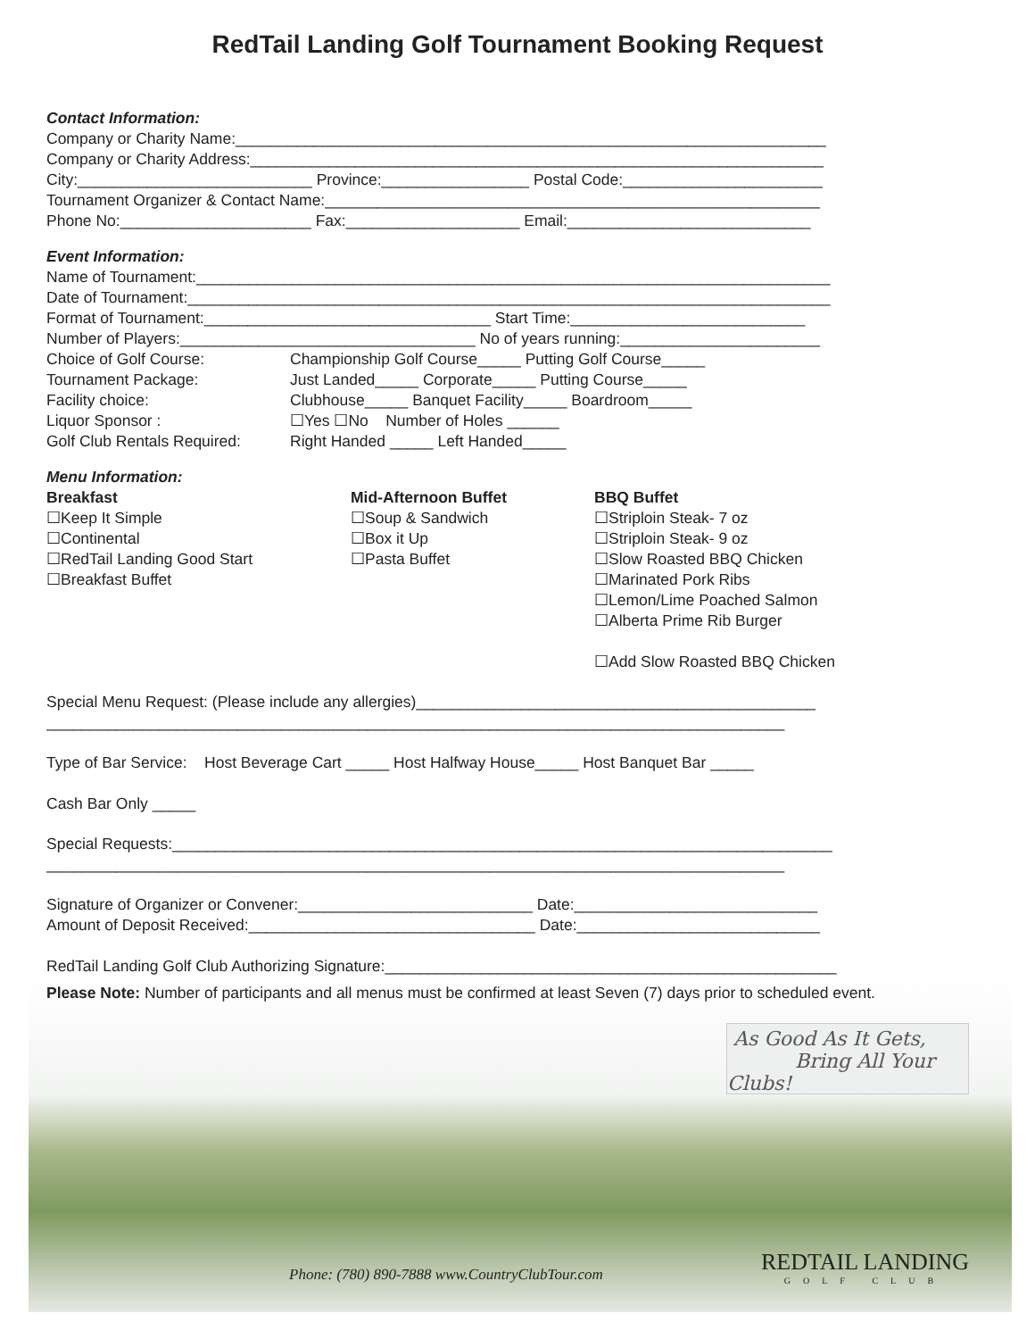RedTail Landing Golf Tournament Booking Request
Contact Information:
Company or Charity Name:____________________________________________________________________
Company or Charity Address:__________________________________________________________________
City:___________________________ Province:_________________ Postal Code:_______________________
Tournament Organizer & Contact Name:_________________________________________________________
Phone No:______________________ Fax:____________________ Email:____________________________
Event Information:
Name of Tournament:_________________________________________________________________________
Date of Tournament:__________________________________________________________________________
Format of Tournament:_________________________________ Start Time:___________________________
Number of Players:__________________________________ No of years running:_______________________
Choice of Golf Course: Championship Golf Course_____ Putting Golf Course_____
Tournament Package: Just Landed_____ Corporate_____ Putting Course_____
Facility choice: Clubhouse_____ Banquet Facility_____ Boardroom_____
Liquor Sponsor : ☐Yes ☐No Number of Holes ______
Golf Club Rentals Required: Right Handed _____ Left Handed_____
Menu Information:
Breakfast
☐Keep It Simple
☐Continental
☐RedTail Landing Good Start
☐Breakfast Buffet
Mid-Afternoon Buffet
☐Soup & Sandwich
☐Box it Up
☐Pasta Buffet
BBQ Buffet
☐Striploin Steak- 7 oz
☐Striploin Steak- 9 oz
☐Slow Roasted BBQ Chicken
☐Marinated Pork Ribs
☐Lemon/Lime Poached Salmon
☐Alberta Prime Rib Burger
☐Add Slow Roasted BBQ Chicken
Special Menu Request: (Please include any allergies)______________________________________________
_____________________________________________________________________________________
Type of Bar Service: Host Beverage Cart _____ Host Halfway House_____ Host Banquet Bar _____
Cash Bar Only _____
Special Requests:____________________________________________________________________________
_____________________________________________________________________________________
Signature of Organizer or Convener:___________________________ Date:____________________________
Amount of Deposit Received:_________________________________ Date:____________________________
RedTail Landing Golf Club Authorizing Signature:____________________________________________________
Please Note: Number of participants and all menus must be confirmed at least Seven (7) days prior to scheduled event.
As Good As It Gets,
Bring All Your Clubs!
Phone: (780) 890-7888 www.CountryClubTour.com
REDTAIL LANDING
GOLF CLUB